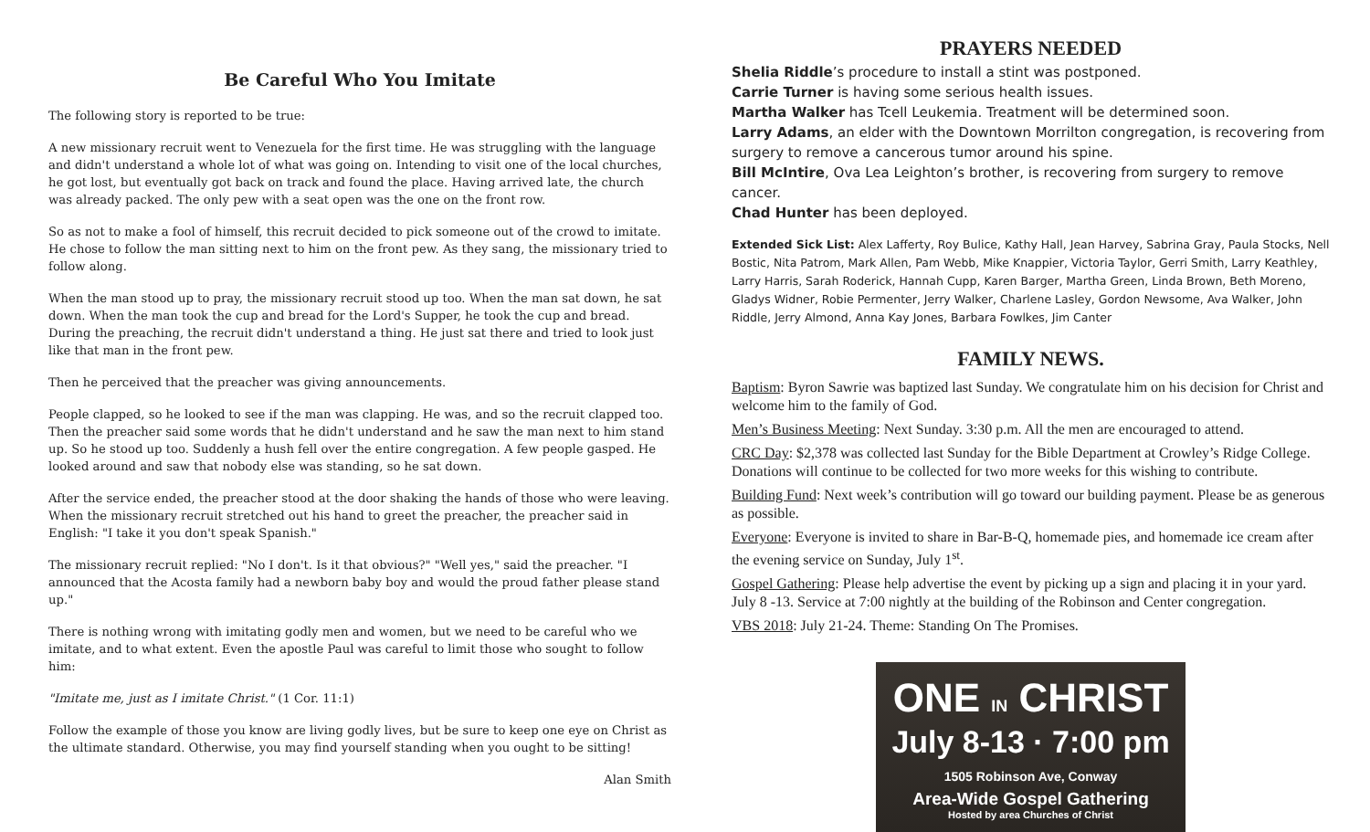Be Careful Who You Imitate
The following story is reported to be true:
A new missionary recruit went to Venezuela for the first time. He was struggling with the language and didn't understand a whole lot of what was going on. Intending to visit one of the local churches, he got lost, but eventually got back on track and found the place. Having arrived late, the church was already packed. The only pew with a seat open was the one on the front row.
So as not to make a fool of himself, this recruit decided to pick someone out of the crowd to imitate. He chose to follow the man sitting next to him on the front pew. As they sang, the missionary tried to follow along.
When the man stood up to pray, the missionary recruit stood up too. When the man sat down, he sat down. When the man took the cup and bread for the Lord's Supper, he took the cup and bread. During the preaching, the recruit didn't understand a thing. He just sat there and tried to look just like that man in the front pew.
Then he perceived that the preacher was giving announcements.
People clapped, so he looked to see if the man was clapping. He was, and so the recruit clapped too. Then the preacher said some words that he didn't understand and he saw the man next to him stand up. So he stood up too. Suddenly a hush fell over the entire congregation. A few people gasped. He looked around and saw that nobody else was standing, so he sat down.
After the service ended, the preacher stood at the door shaking the hands of those who were leaving. When the missionary recruit stretched out his hand to greet the preacher, the preacher said in English: "I take it you don't speak Spanish."
The missionary recruit replied: "No I don't. Is it that obvious?" "Well yes," said the preacher. "I announced that the Acosta family had a newborn baby boy and would the proud father please stand up."
There is nothing wrong with imitating godly men and women, but we need to be careful who we imitate, and to what extent. Even the apostle Paul was careful to limit those who sought to follow him:
"Imitate me, just as I imitate Christ." (1 Cor. 11:1)
Follow the example of those you know are living godly lives, but be sure to keep one eye on Christ as the ultimate standard. Otherwise, you may find yourself standing when you ought to be sitting!
Alan Smith
PRAYERS NEEDED
Shelia Riddle’s procedure to install a stint was postponed.
Carrie Turner is having some serious health issues.
Martha Walker has Tcell Leukemia. Treatment will be determined soon.
Larry Adams, an elder with the Downtown Morrilton congregation, is recovering from surgery to remove a cancerous tumor around his spine.
Bill McIntire, Ova Lea Leighton’s brother, is recovering from surgery to remove cancer.
Chad Hunter has been deployed.
Extended Sick List: Alex Lafferty, Roy Bulice, Kathy Hall, Jean Harvey, Sabrina Gray, Paula Stocks, Nell Bostic, Nita Patrom, Mark Allen, Pam Webb, Mike Knappier, Victoria Taylor, Gerri Smith, Larry Keathley, Larry Harris, Sarah Roderick, Hannah Cupp, Karen Barger, Martha Green, Linda Brown, Beth Moreno, Gladys Widner, Robie Permenter, Jerry Walker, Charlene Lasley, Gordon Newsome, Ava Walker, John Riddle, Jerry Almond, Anna Kay Jones, Barbara Fowlkes, Jim Canter
FAMILY NEWS.
Baptism: Byron Sawrie was baptized last Sunday. We congratulate him on his decision for Christ and welcome him to the family of God.
Men’s Business Meeting: Next Sunday. 3:30 p.m. All the men are encouraged to attend.
CRC Day: $2,378 was collected last Sunday for the Bible Department at Crowley’s Ridge College. Donations will continue to be collected for two more weeks for this wishing to contribute.
Building Fund: Next week’s contribution will go toward our building payment. Please be as generous as possible.
Everyone: Everyone is invited to share in Bar-B-Q, homemade pies, and homemade ice cream after the evening service on Sunday, July 1<sup>st</sup>.
Gospel Gathering: Please help advertise the event by picking up a sign and placing it in your yard. July 8 -13. Service at 7:00 nightly at the building of the Robinson and Center congregation.
VBS 2018: July 21-24. Theme: Standing On The Promises.
ONE IN CHRIST
July 8-13 · 7:00 pm
1505 Robinson Ave, Conway
Area-Wide Gospel Gathering
Hosted by area Churches of Christ